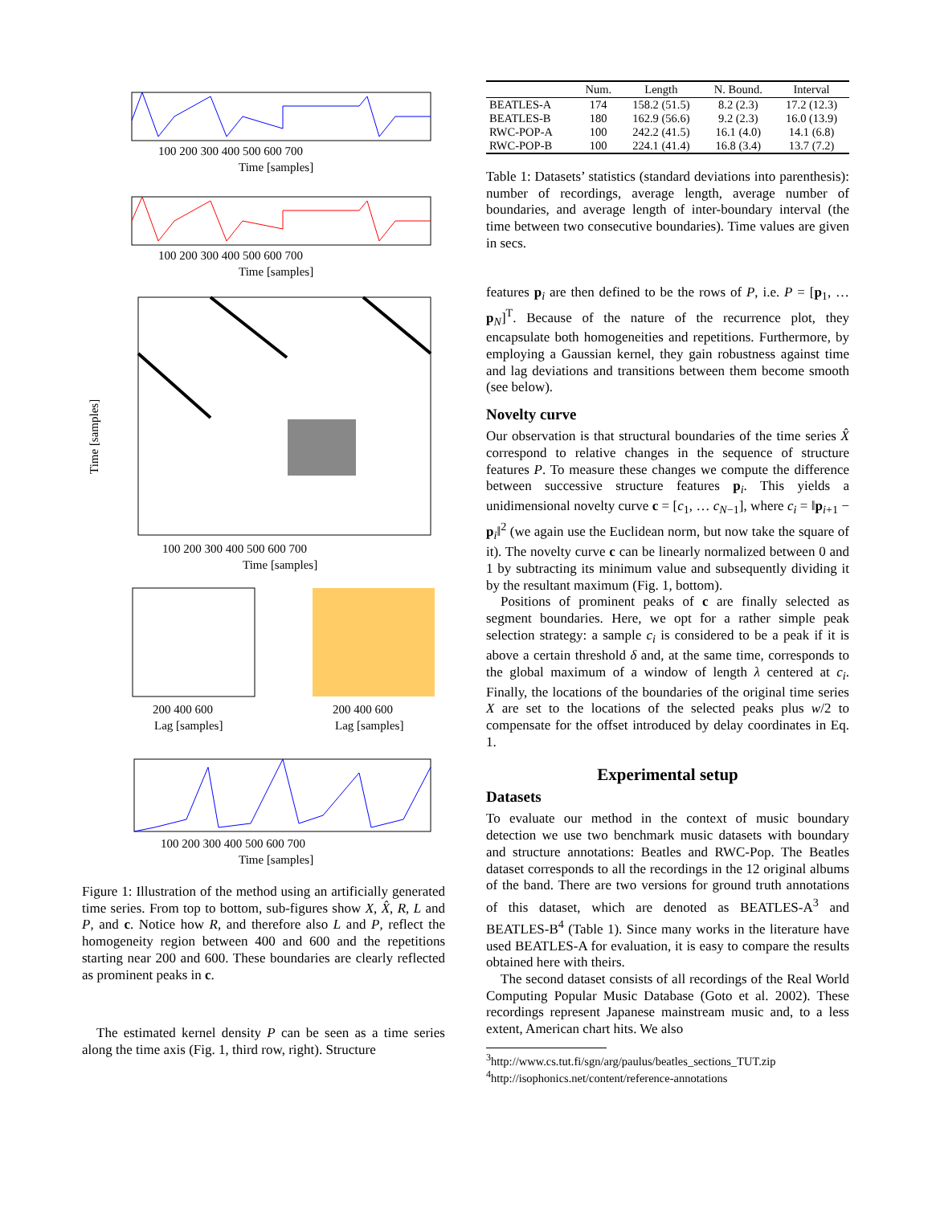100 200 300 400 500 600 700
Time [samples]
100 200 300 400 500 600 700
Time [samples]
100 200 300 400 500 600 700
Time [samples]
Time [samples]
200 400 600
Lag [samples]
200 400 600
Lag [samples]
100 200 300 400 500 600 700
Time [samples]
Figure 1: Illustration of the method using an artificially generated time series. From top to bottom, sub-figures show X, X̂, R, L and P, and c. Notice how R, and therefore also L and P, reflect the homogeneity region between 400 and 600 and the repetitions starting near 200 and 600. These boundaries are clearly reflected as prominent peaks in c.
The estimated kernel density P can be seen as a time series along the time axis (Fig. 1, third row, right). Structure
| | Num. | Length | N. Bound. | Interval |
| --- | --- | --- | --- | --- |
| BEATLES-A | 174 | 158.2 (51.5) | 8.2 (2.3) | 17.2 (12.3) |
| BEATLES-B | 180 | 162.9 (56.6) | 9.2 (2.3) | 16.0 (13.9) |
| RWC-POP-A | 100 | 242.2 (41.5) | 16.1 (4.0) | 14.1 (6.8) |
| RWC-POP-B | 100 | 224.1 (41.4) | 16.8 (3.4) | 13.7 (7.2) |
Table 1: Datasets’ statistics (standard deviations into parenthesis): number of recordings, average length, average number of boundaries, and average length of inter-boundary interval (the time between two consecutive boundaries). Time values are given in secs.
features p<sub>i</sub> are then defined to be the rows of P, i.e. P = [p<sub>1</sub>, … p<sub>N</sub>]<sup>T</sup>. Because of the nature of the recurrence plot, they encapsulate both homogeneities and repetitions. Furthermore, by employing a Gaussian kernel, they gain robustness against time and lag deviations and transitions between them become smooth (see below).
Novelty curve
Our observation is that structural boundaries of the time series X̂ correspond to relative changes in the sequence of structure features P. To measure these changes we compute the difference between successive structure features p<sub>i</sub>. This yields a unidimensional novelty curve c = [c<sub>1</sub>, … c<sub>N−1</sub>], where c<sub>i</sub> = ‖p<sub>i+1</sub> − p<sub>i</sub>‖<sup>2</sup> (we again use the Euclidean norm, but now take the square of it). The novelty curve c can be linearly normalized between 0 and 1 by subtracting its minimum value and subsequently dividing it by the resultant maximum (Fig. 1, bottom).
Positions of prominent peaks of c are finally selected as segment boundaries. Here, we opt for a rather simple peak selection strategy: a sample c<sub>i</sub> is considered to be a peak if it is above a certain threshold δ and, at the same time, corresponds to the global maximum of a window of length λ centered at c<sub>i</sub>. Finally, the locations of the boundaries of the original time series X are set to the locations of the selected peaks plus w/2 to compensate for the offset introduced by delay coordinates in Eq. 1.
Experimental setup
Datasets
To evaluate our method in the context of music boundary detection we use two benchmark music datasets with boundary and structure annotations: Beatles and RWC-Pop. The Beatles dataset corresponds to all the recordings in the 12 original albums of the band. There are two versions for ground truth annotations of this dataset, which are denoted as BEATLES-A<sup>3</sup> and BEATLES-B<sup>4</sup> (Table 1). Since many works in the literature have used BEATLES-A for evaluation, it is easy to compare the results obtained here with theirs.
The second dataset consists of all recordings of the Real World Computing Popular Music Database (Goto et al. 2002). These recordings represent Japanese mainstream music and, to a less extent, American chart hits. We also
<sup>3</sup> http://www.cs.tut.fi/sgn/arg/paulus/beatles_sections_TUT.zip
<sup>4</sup> http://isophonics.net/content/reference-annotations